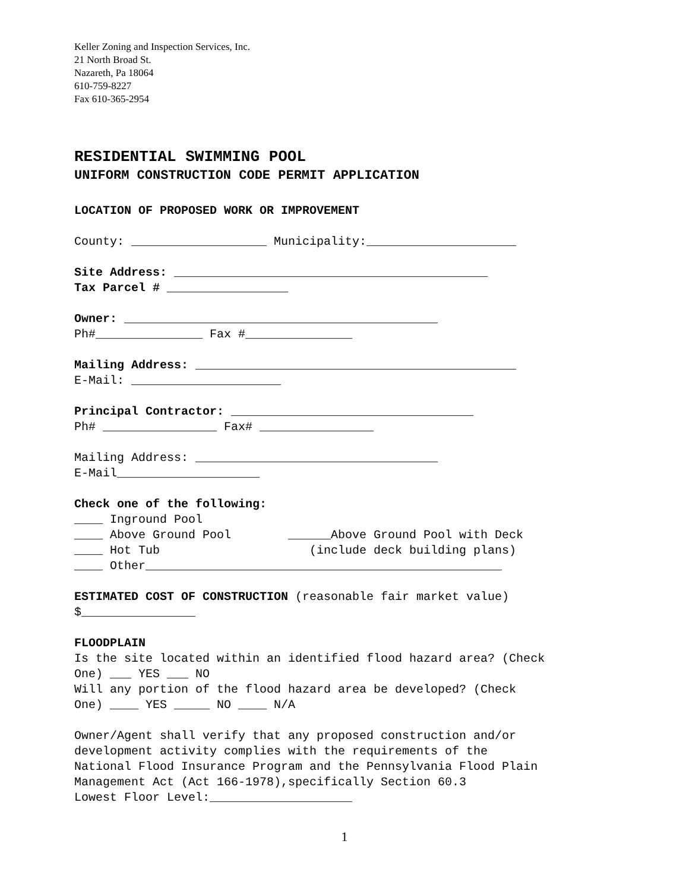Keller Zoning and Inspection Services, Inc.
21 North Broad St.
Nazareth, Pa 18064
610-759-8227
Fax 610-365-2954
RESIDENTIAL SWIMMING POOL
UNIFORM CONSTRUCTION CODE PERMIT APPLICATION
LOCATION OF PROPOSED WORK OR IMPROVEMENT
County: ___________________ Municipality:_____________________
Site Address: ____________________________________________ Tax Parcel # _________________
Owner: ____________________________________________ Ph#_______________ Fax #_______________
Mailing Address: _____________________________________________ E-Mail: _____________________
Principal Contractor: __________________________________ Ph# ________________ Fax# ________________
Mailing Address: __________________________________ E-Mail____________________
Check one of the following: ____ Inground Pool ____ Above Ground Pool ______Above Ground Pool with Deck ____ Hot Tub (include deck building plans) ____ Other__________________________________________________
ESTIMATED COST OF CONSTRUCTION (reasonable fair market value) $________________
FLOODPLAIN Is the site located within an identified flood hazard area? (Check One) ___ YES ___ NO Will any portion of the flood hazard area be developed? (Check One) ____ YES _____ NO ____ N/A
Owner/Agent shall verify that any proposed construction and/or development activity complies with the requirements of the National Flood Insurance Program and the Pennsylvania Flood Plain Management Act (Act 166-1978),specifically Section 60.3 Lowest Floor Level:____________________
1